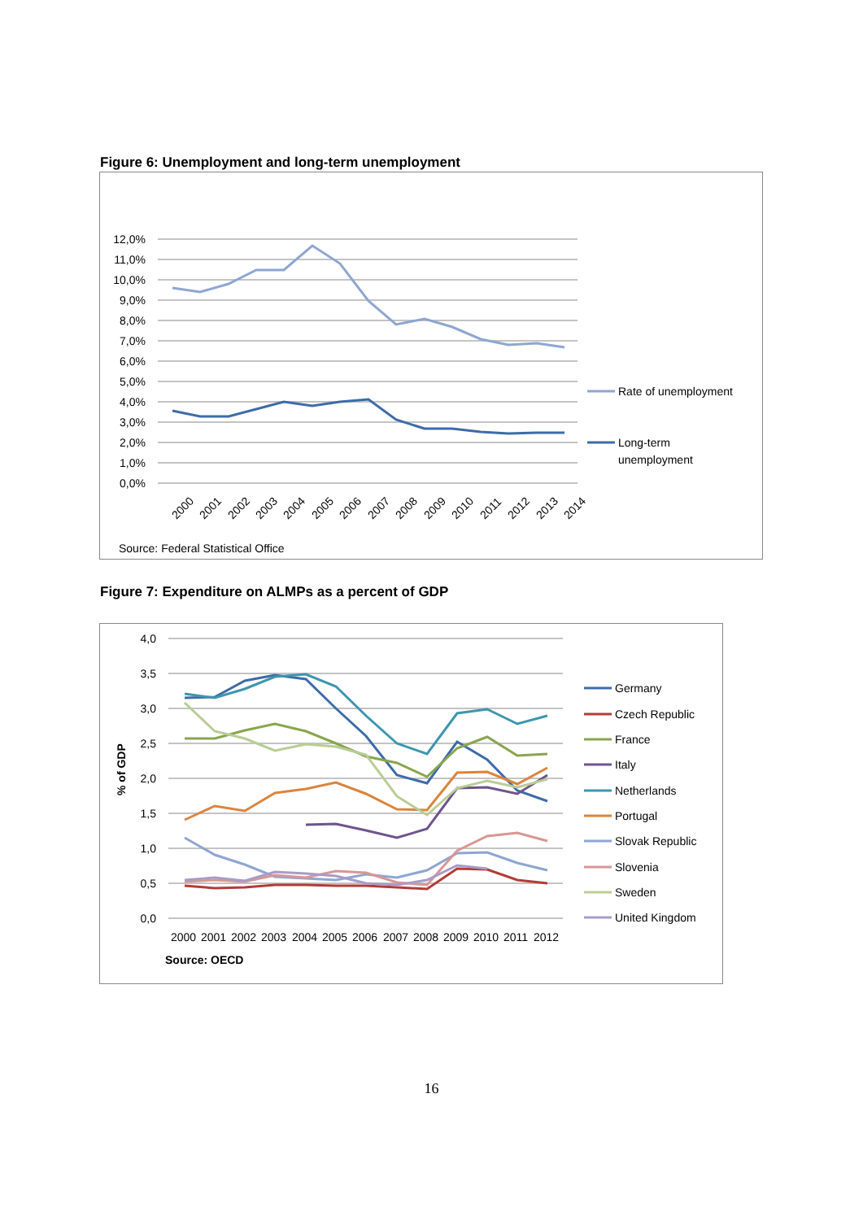Figure 6: Unemployment and long-term unemployment
12,0%
11,0%
10,0%
9,0%
8,0%
7,0%
6,0%
5,0%
4,0%
3,0%
2,0%
1,0%
0,0%
2000
2001
2002
2003
2004
2005
2006
2007
2008
2009
2010
2011
2012
2013
2014
Rate of unemployment
Long-term
unemployment
Source: Federal Statistical Office
Figure 7: Expenditure on ALMPs as a percent of GDP
4,0
3,5
3,0
2,5
2,0
1,5
1,0
0,5
0,0
% of GDP
2000
2001
2002
2003
2004
2005
2006
2007
2008
2009
2010
2011
2012
Source: OECD
Germany
Czech Republic
France
Italy
Netherlands
Portugal
Slovak Republic
Slovenia
Sweden
United Kingdom
16